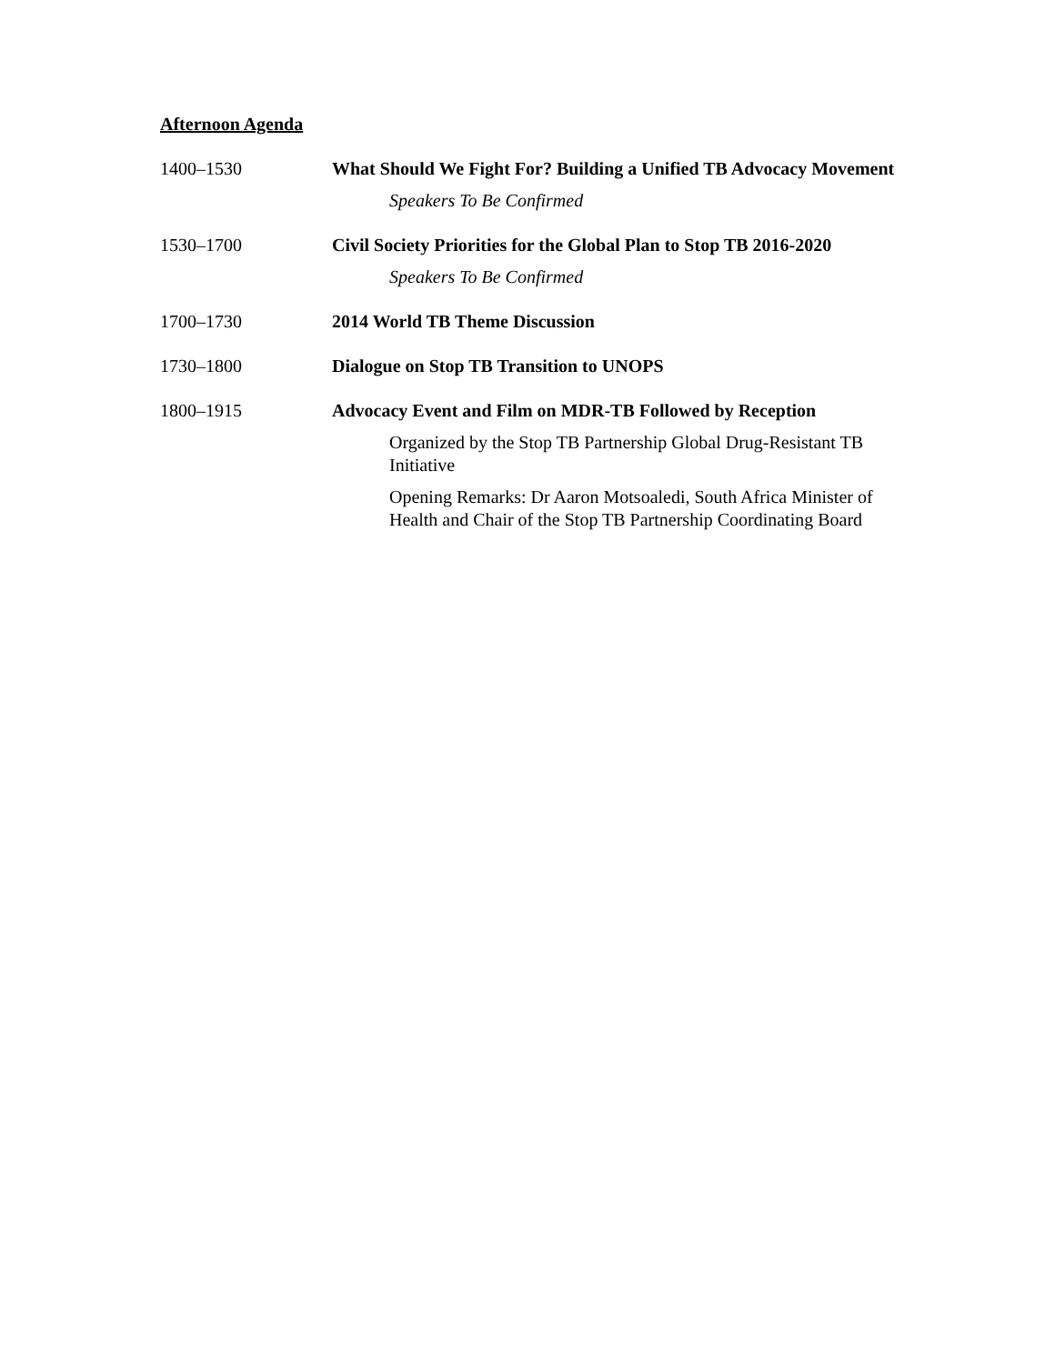Afternoon Agenda
1400–1530 What Should We Fight For? Building a Unified TB Advocacy Movement
Speakers To Be Confirmed
1530–1700 Civil Society Priorities for the Global Plan to Stop TB 2016-2020
Speakers To Be Confirmed
1700–1730 2014 World TB Theme Discussion
1730–1800 Dialogue on Stop TB Transition to UNOPS
1800–1915 Advocacy Event and Film on MDR-TB Followed by Reception
Organized by the Stop TB Partnership Global Drug-Resistant TB Initiative
Opening Remarks: Dr Aaron Motsoaledi, South Africa Minister of Health and Chair of the Stop TB Partnership Coordinating Board